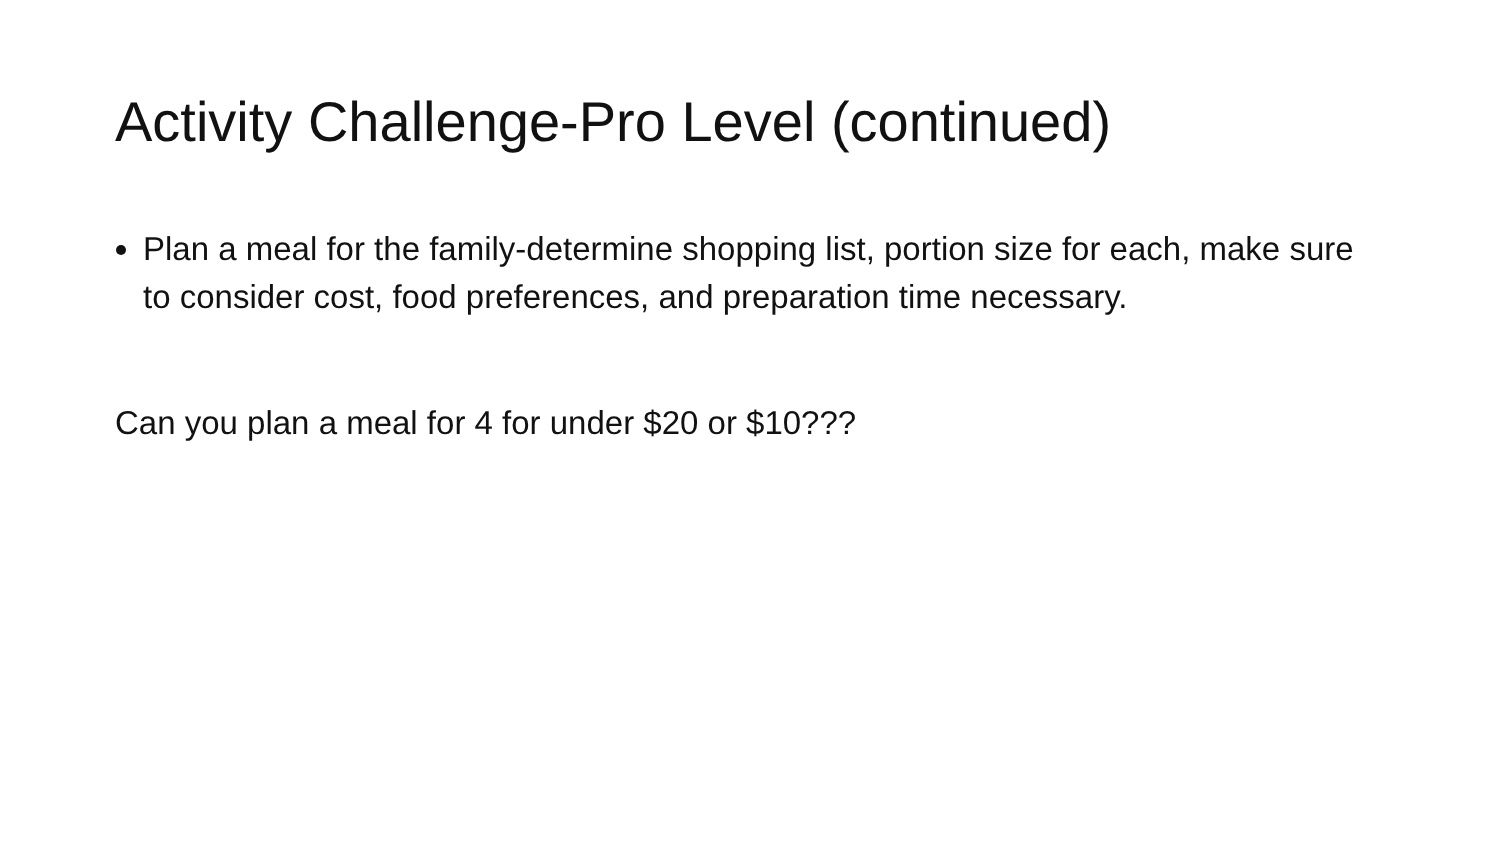Activity Challenge-Pro Level (continued)
Plan a meal for the family-determine shopping list, portion size for each, make sure to consider cost, food preferences, and preparation time necessary.
Can you plan a meal for 4 for under $20 or $10???